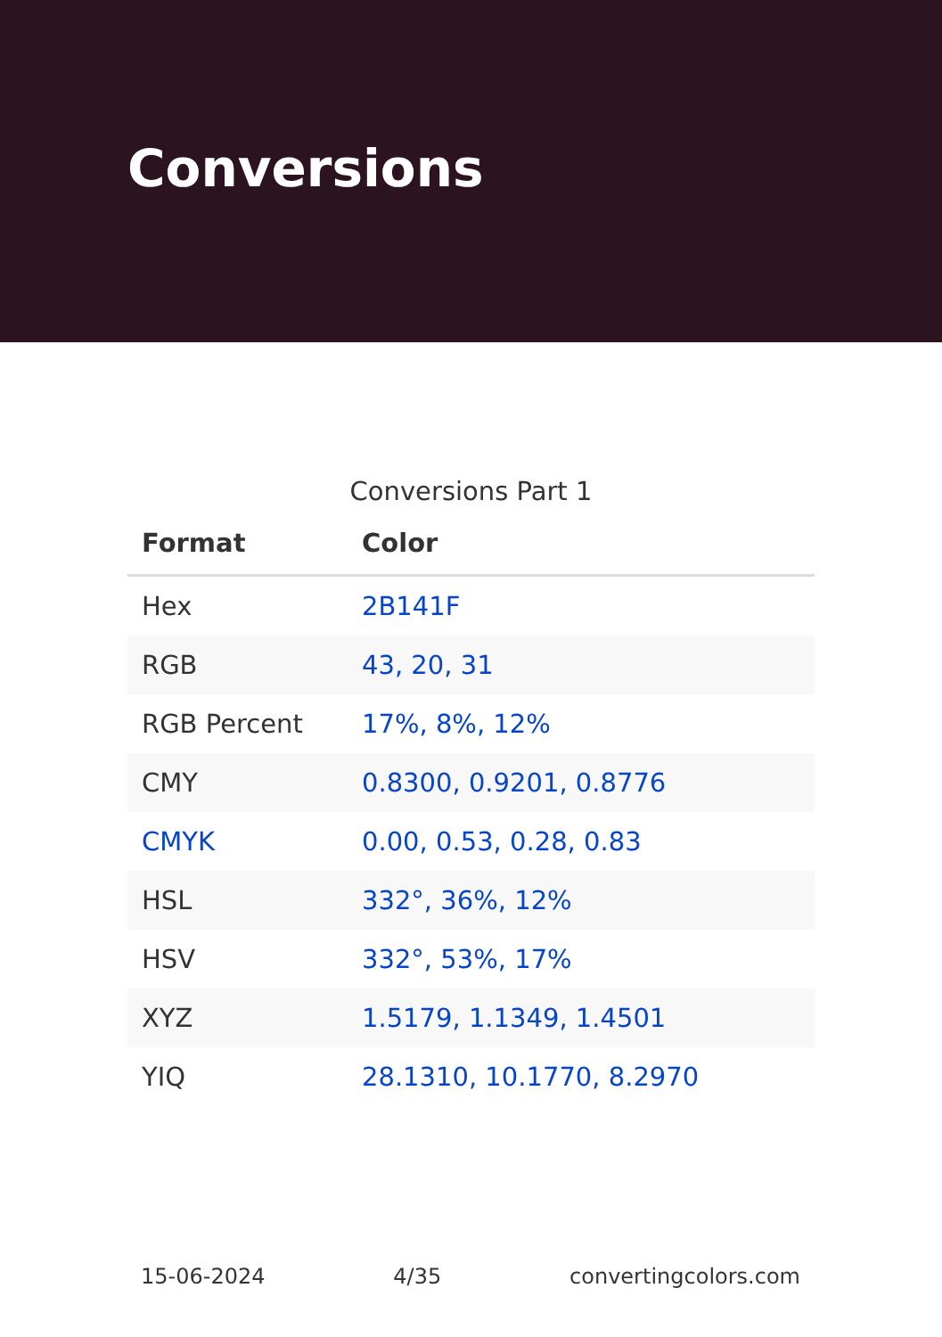Conversions
Conversions Part 1
| Format | Color |
| --- | --- |
| Hex | 2B141F |
| RGB | 43, 20, 31 |
| RGB Percent | 17%, 8%, 12% |
| CMY | 0.8300, 0.9201, 0.8776 |
| CMYK | 0.00, 0.53, 0.28, 0.83 |
| HSL | 332°, 36%, 12% |
| HSV | 332°, 53%, 17% |
| XYZ | 1.5179, 1.1349, 1.4501 |
| YIQ | 28.1310, 10.1770, 8.2970 |
15-06-2024 4/35 convertingcolors.com